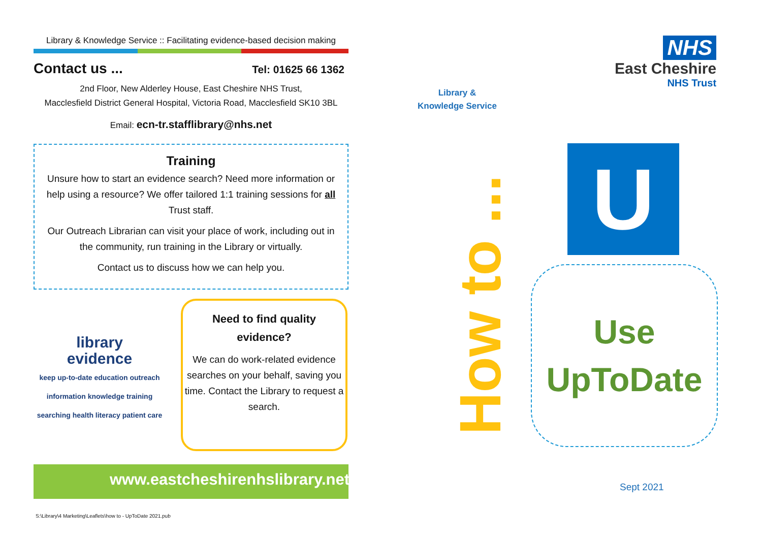Library & Knowledge Service :: Facilitating evidence-based decision making
Contact us ...
Tel: 01625 66 1362
2nd Floor, New Alderley House, East Cheshire NHS Trust,
Macclesfield District General Hospital, Victoria Road, Macclesfield SK10 3BL
Email: ecn-tr.stafflibrary@nhs.net
Training
Unsure how to start an evidence search? Need more information or help using a resource? We offer tailored 1:1 training sessions for all Trust staff.
Our Outreach Librarian can visit your place of work, including out in the community, run training in the Library or virtually.
Contact us to discuss how we can help you.
library
evidence
keep up-to-date education outreach information knowledge training searching health literacy patient care
Need to find quality
evidence?
We can do work-related evidence searches on your behalf, saving you time. Contact the Library to request a search.
www.eastcheshirenhslibrary.net
S:\Library\4 Marketing\Leaflets\how to - UpToDate 2021.pub
Library &
Knowledge Service
NHS
East Cheshire
NHS Trust
How to ... U
Use
UpToDate
Sept 2021